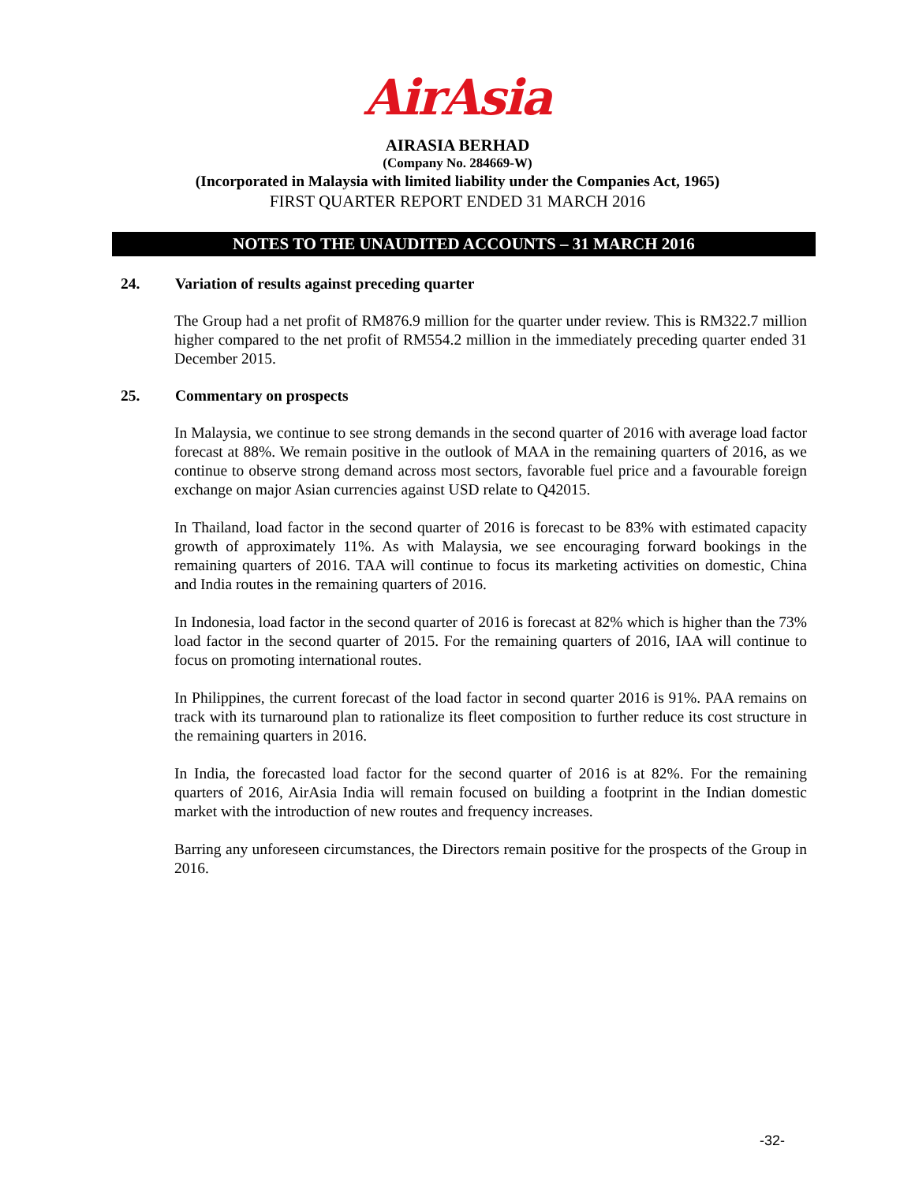AirAsia
AIRASIA BERHAD
(Company No. 284669-W)
(Incorporated in Malaysia with limited liability under the Companies Act, 1965)
FIRST QUARTER REPORT ENDED 31 MARCH 2016
NOTES TO THE UNAUDITED ACCOUNTS – 31 MARCH 2016
24. Variation of results against preceding quarter
The Group had a net profit of RM876.9 million for the quarter under review. This is RM322.7 million higher compared to the net profit of RM554.2 million in the immediately preceding quarter ended 31 December 2015.
25. Commentary on prospects
In Malaysia, we continue to see strong demands in the second quarter of 2016 with average load factor forecast at 88%. We remain positive in the outlook of MAA in the remaining quarters of 2016, as we continue to observe strong demand across most sectors, favorable fuel price and a favourable foreign exchange on major Asian currencies against USD relate to Q42015.
In Thailand, load factor in the second quarter of 2016 is forecast to be 83% with estimated capacity growth of approximately 11%. As with Malaysia, we see encouraging forward bookings in the remaining quarters of 2016. TAA will continue to focus its marketing activities on domestic, China and India routes in the remaining quarters of 2016.
In Indonesia, load factor in the second quarter of 2016 is forecast at 82% which is higher than the 73% load factor in the second quarter of 2015. For the remaining quarters of 2016, IAA will continue to focus on promoting international routes.
In Philippines, the current forecast of the load factor in second quarter 2016 is 91%. PAA remains on track with its turnaround plan to rationalize its fleet composition to further reduce its cost structure in the remaining quarters in 2016.
In India, the forecasted load factor for the second quarter of 2016 is at 82%. For the remaining quarters of 2016, AirAsia India will remain focused on building a footprint in the Indian domestic market with the introduction of new routes and frequency increases.
Barring any unforeseen circumstances, the Directors remain positive for the prospects of the Group in 2016.
-32-